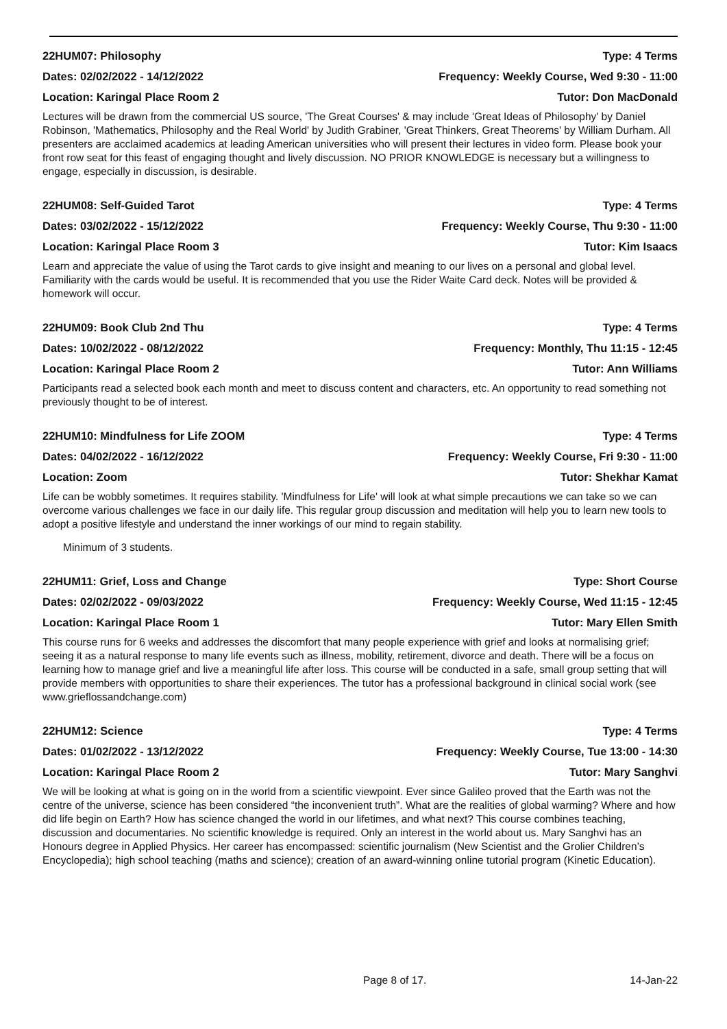22HUM07: Philosophy Type: 4 Terms
Dates: 02/02/2022 - 14/12/2022 Frequency: Weekly Course, Wed 9:30 - 11:00
Location: Karingal Place Room 2 Tutor: Don MacDonald
Lectures will be drawn from the commercial US source, 'The Great Courses' & may include 'Great Ideas of Philosophy' by Daniel Robinson, 'Mathematics, Philosophy and the Real World' by Judith Grabiner, 'Great Thinkers, Great Theorems' by William Durham. All presenters are acclaimed academics at leading American universities who will present their lectures in video form. Please book your front row seat for this feast of engaging thought and lively discussion. NO PRIOR KNOWLEDGE is necessary but a willingness to engage, especially in discussion, is desirable.
22HUM08: Self-Guided Tarot Type: 4 Terms
Dates: 03/02/2022 - 15/12/2022 Frequency: Weekly Course, Thu 9:30 - 11:00
Location: Karingal Place Room 3 Tutor: Kim Isaacs
Learn and appreciate the value of using the Tarot cards to give insight and meaning to our lives on a personal and global level. Familiarity with the cards would be useful. It is recommended that you use the Rider Waite Card deck. Notes will be provided & homework will occur.
22HUM09: Book Club 2nd Thu Type: 4 Terms
Dates: 10/02/2022 - 08/12/2022 Frequency: Monthly, Thu 11:15 - 12:45
Location: Karingal Place Room 2 Tutor: Ann Williams
Participants read a selected book each month and meet to discuss content and characters, etc. An opportunity to read something not previously thought to be of interest.
22HUM10: Mindfulness for Life ZOOM Type: 4 Terms
Dates: 04/02/2022 - 16/12/2022 Frequency: Weekly Course, Fri 9:30 - 11:00
Location: Zoom Tutor: Shekhar Kamat
Life can be wobbly sometimes. It requires stability. 'Mindfulness for Life' will look at what simple precautions we can take so we can overcome various challenges we face in our daily life. This regular group discussion and meditation will help you to learn new tools to adopt a positive lifestyle and understand the inner workings of our mind to regain stability.
Minimum of 3 students.
22HUM11: Grief, Loss and Change Type: Short Course
Dates: 02/02/2022 - 09/03/2022 Frequency: Weekly Course, Wed 11:15 - 12:45
Location: Karingal Place Room 1 Tutor: Mary Ellen Smith
This course runs for 6 weeks and addresses the discomfort that many people experience with grief and looks at normalising grief; seeing it as a natural response to many life events such as illness, mobility, retirement, divorce and death. There will be a focus on learning how to manage grief and live a meaningful life after loss. This course will be conducted in a safe, small group setting that will provide members with opportunities to share their experiences. The tutor has a professional background in clinical social work (see www.grieflossandchange.com)
22HUM12: Science Type: 4 Terms
Dates: 01/02/2022 - 13/12/2022 Frequency: Weekly Course, Tue 13:00 - 14:30
Location: Karingal Place Room 2 Tutor: Mary Sanghvi
We will be looking at what is going on in the world from a scientific viewpoint. Ever since Galileo proved that the Earth was not the centre of the universe, science has been considered “the inconvenient truth”. What are the realities of global warming? Where and how did life begin on Earth? How has science changed the world in our lifetimes, and what next? This course combines teaching, discussion and documentaries. No scientific knowledge is required. Only an interest in the world about us. Mary Sanghvi has an Honours degree in Applied Physics. Her career has encompassed: scientific journalism (New Scientist and the Grolier Children’s Encyclopedia); high school teaching (maths and science); creation of an award-winning online tutorial program (Kinetic Education).
Page 8 of 17. 14-Jan-22